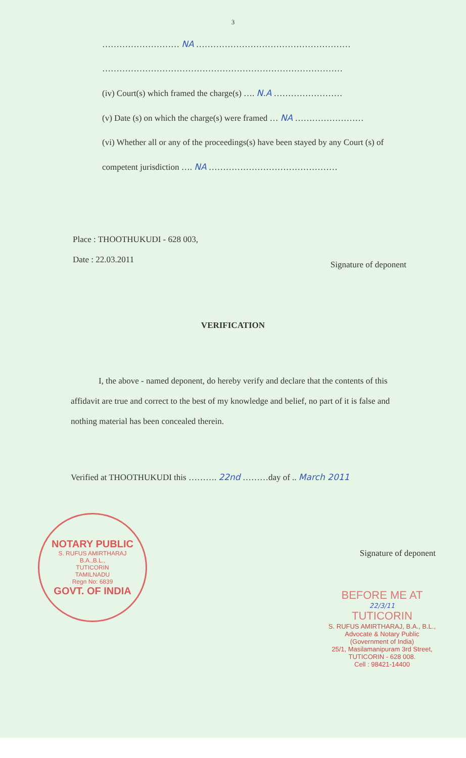3
……………………… NA ………………………………………………
…………………………………………………………………………
(iv) Court(s) which framed the charge(s) …. N.A ……………………
(v) Date (s) on which the charge(s) were framed … NA ……………………
(vi) Whether all or any of the proceedings(s) have been stayed by any Court (s) of
competent jurisdiction …. NA ………………………………………
Place : THOOTHUKUDI - 628 003,
Date : 22.03.2011
Signature of deponent
VERIFICATION
I, the above - named deponent, do hereby verify and declare that the contents of this affidavit are true and correct to the best of my knowledge and belief, no part of it is false and nothing material has been concealed therein.
Verified at THOOTHUKUDI this ………. 22nd ………day of .. March 2011
NOTARY PUBLIC
S. RUFUS AMIRTHARAJ
B.A.,B.L.,
TUTICORIN
TAMILNADU
Regn No: 6839
GOVT. OF INDIA
Signature of deponent
BEFORE ME AT
22/3/11
TUTICORIN
S. RUFUS AMIRTHARAJ, B.A., B.L.,
Advocate & Notary Public
(Government of India)
25/1, Masilamanipuram 3rd Street,
TUTICORIN - 628 008.
Cell : 98421-14400